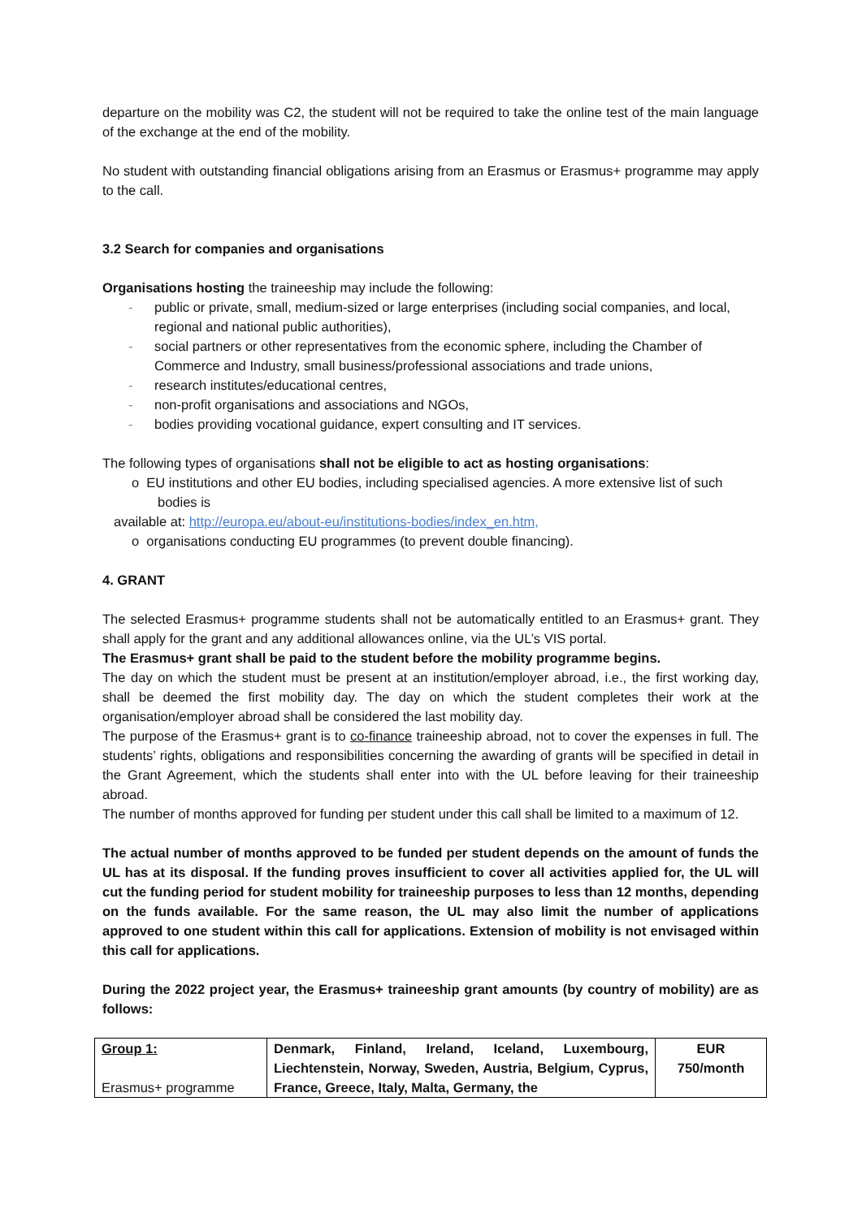departure on the mobility was C2, the student will not be required to take the online test of the main language of the exchange at the end of the mobility.
No student with outstanding financial obligations arising from an Erasmus or Erasmus+ programme may apply to the call.
3.2 Search for companies and organisations
Organisations hosting the traineeship may include the following:
- public or private, small, medium-sized or large enterprises (including social companies, and local, regional and national public authorities),
- social partners or other representatives from the economic sphere, including the Chamber of Commerce and Industry, small business/professional associations and trade unions,
- research institutes/educational centres,
- non-profit organisations and associations and NGOs,
- bodies providing vocational guidance, expert consulting and IT services.
The following types of organisations shall not be eligible to act as hosting organisations:
o EU institutions and other EU bodies, including specialised agencies. A more extensive list of such bodies is
available at: http://europa.eu/about-eu/institutions-bodies/index_en.htm,
o organisations conducting EU programmes (to prevent double financing).
4. GRANT
The selected Erasmus+ programme students shall not be automatically entitled to an Erasmus+ grant. They shall apply for the grant and any additional allowances online, via the UL’s VIS portal.
The Erasmus+ grant shall be paid to the student before the mobility programme begins.
The day on which the student must be present at an institution/employer abroad, i.e., the first working day, shall be deemed the first mobility day. The day on which the student completes their work at the organisation/employer abroad shall be considered the last mobility day.
The purpose of the Erasmus+ grant is to co-finance traineeship abroad, not to cover the expenses in full. The students’ rights, obligations and responsibilities concerning the awarding of grants will be specified in detail in the Grant Agreement, which the students shall enter into with the UL before leaving for their traineeship abroad.
The number of months approved for funding per student under this call shall be limited to a maximum of 12.
The actual number of months approved to be funded per student depends on the amount of funds the UL has at its disposal. If the funding proves insufficient to cover all activities applied for, the UL will cut the funding period for student mobility for traineeship purposes to less than 12 months, depending on the funds available. For the same reason, the UL may also limit the number of applications approved to one student within this call for applications. Extension of mobility is not envisaged within this call for applications.
During the 2022 project year, the Erasmus+ traineeship grant amounts (by country of mobility) are as follows:
| Group 1: Erasmus+ programme | Denmark, Finland, Ireland, Iceland, Luxembourg, Liechtenstein, Norway, Sweden, Austria, Belgium, Cyprus, France, Greece, Italy, Malta, Germany, the | EUR 750/month |